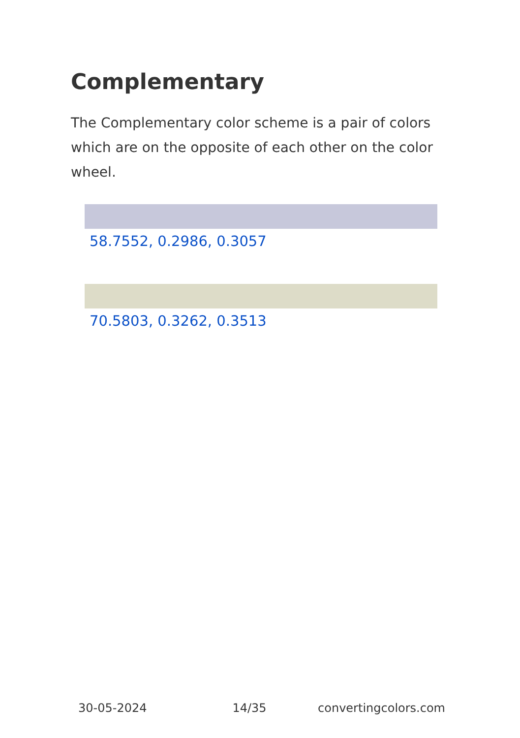Complementary
The Complementary color scheme is a pair of colors which are on the opposite of each other on the color wheel.
58.7552, 0.2986, 0.3057
70.5803, 0.3262, 0.3513
30-05-2024 14/35 convertingcolors.com